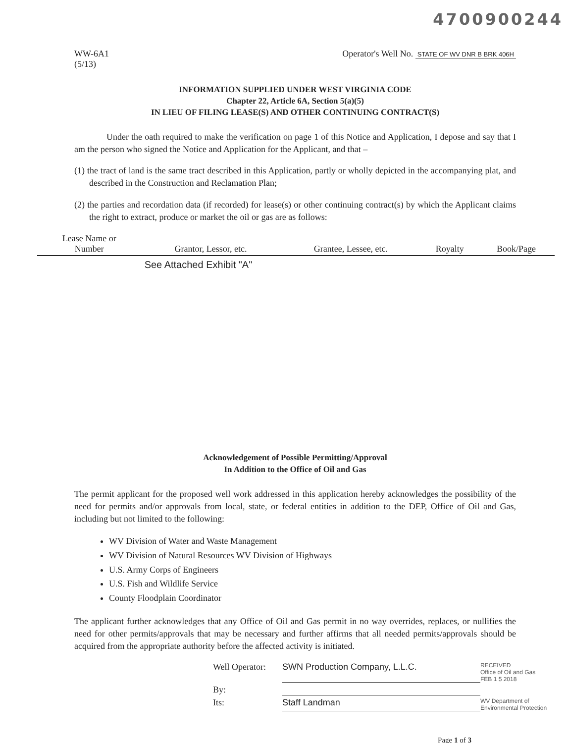4700900244
WW-6A1
(5/13)
Operator's Well No. STATE OF WV DNR B BRK 406H
INFORMATION SUPPLIED UNDER WEST VIRGINIA CODE
Chapter 22, Article 6A, Section 5(a)(5)
IN LIEU OF FILING LEASE(S) AND OTHER CONTINUING CONTRACT(S)
Under the oath required to make the verification on page 1 of this Notice and Application, I depose and say that I am the person who signed the Notice and Application for the Applicant, and that –
(1) the tract of land is the same tract described in this Application, partly or wholly depicted in the accompanying plat, and described in the Construction and Reclamation Plan;
(2) the parties and recordation data (if recorded) for lease(s) or other continuing contract(s) by which the Applicant claims the right to extract, produce or market the oil or gas are as follows:
| Lease Name or Number | Grantor, Lessor, etc. | Grantee, Lessee, etc. | Royalty | Book/Page |
| --- | --- | --- | --- | --- |
| | See Attached Exhibit "A" | | | |
Acknowledgement of Possible Permitting/Approval
In Addition to the Office of Oil and Gas
The permit applicant for the proposed well work addressed in this application hereby acknowledges the possibility of the need for permits and/or approvals from local, state, or federal entities in addition to the DEP, Office of Oil and Gas, including but not limited to the following:
WV Division of Water and Waste Management
WV Division of Natural Resources WV Division of Highways
U.S. Army Corps of Engineers
U.S. Fish and Wildlife Service
County Floodplain Coordinator
The applicant further acknowledges that any Office of Oil and Gas permit in no way overrides, replaces, or nullifies the need for other permits/approvals that may be necessary and further affirms that all needed permits/approvals should be acquired from the appropriate authority before the affected activity is initiated.
Well Operator:
SWN Production Company, L.L.C.
RECEIVED
Office of Oil and Gas
FEB 1 5 2018
By:
Its:
Staff Landman
WV Department of
Environmental Protection
Page 1 of 3